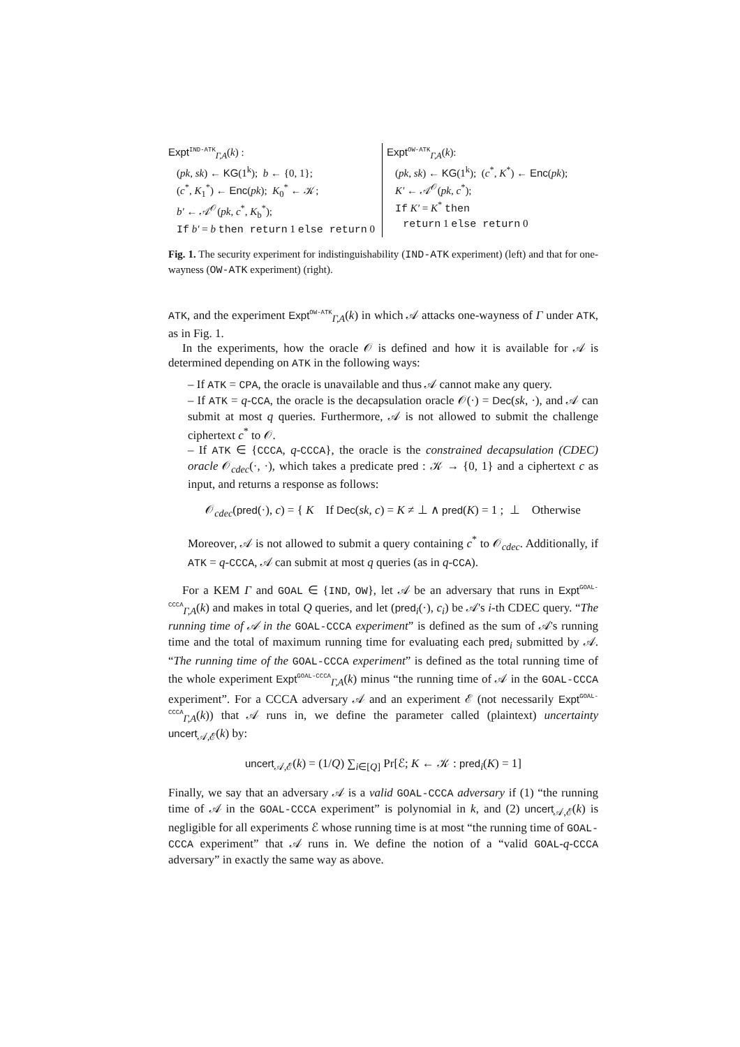Expt<sup>IND-ATK</sup><sub>Γ,A</sub>(k) :
(pk, sk) ← KG(1<sup>k</sup>); b ← {0, 1};
(c<sup>*</sup>, K<sub>1</sub><sup>*</sup>) ← Enc(pk); K<sub>0</sub><sup>*</sup> ← 𝒦;
b′ ← 𝒜<sup>𝒪</sup>(pk, c<sup>*</sup>, K<sub>b</sub><sup>*</sup>);
If b′ = b then return 1 else return 0
Expt<sup>OW-ATK</sup><sub>Γ,A</sub>(k):
(pk, sk) ← KG(1<sup>k</sup>); (c<sup>*</sup>, K<sup>*</sup>) ← Enc(pk);
K′ ← 𝒜<sup>𝒪</sup>(pk, c<sup>*</sup>);
If K′ = K<sup>*</sup> then
return 1 else return 0
Fig. 1. The security experiment for indistinguishability (IND-ATK experiment) (left) and that for one-wayness (OW-ATK experiment) (right).
ATK, and the experiment Expt<sup>OW-ATK</sup><sub>Γ,A</sub>(k) in which 𝒜 attacks one-wayness of Γ under ATK, as in Fig. 1.
In the experiments, how the oracle 𝒪 is defined and how it is available for 𝒜 is determined depending on ATK in the following ways:
– If ATK = CPA, the oracle is unavailable and thus 𝒜 cannot make any query.
– If ATK = q-CCA, the oracle is the decapsulation oracle 𝒪(·) = Dec(sk, ·), and 𝒜 can submit at most q queries. Furthermore, 𝒜 is not allowed to submit the challenge ciphertext c<sup>*</sup> to 𝒪.
– If ATK ∈ {CCCA, q-CCCA}, the oracle is the constrained decapsulation (CDEC) oracle 𝒪<sub>cdec</sub>(·, ·), which takes a predicate pred : 𝒦 → {0, 1} and a ciphertext c as input, and returns a response as follows:
𝒪<sub>cdec</sub>(pred(·), c) = { K If Dec(sk, c) = K ≠ ⊥ ∧ pred(K) = 1 ; ⊥ Otherwise
Moreover, 𝒜 is not allowed to submit a query containing c<sup>*</sup> to 𝒪<sub>cdec</sub>. Additionally, if ATK = q-CCCA, 𝒜 can submit at most q queries (as in q-CCA).
For a KEM Γ and GOAL ∈ {IND, OW}, let 𝒜 be an adversary that runs in Expt<sup>GOAL-CCCA</sup><sub>Γ,A</sub>(k) and makes in total Q queries, and let (pred<sub>i</sub>(·), c<sub>i</sub>) be 𝒜's i-th CDEC query. “The running time of 𝒜 in the GOAL-CCCA experiment” is defined as the sum of 𝒜's running time and the total of maximum running time for evaluating each pred<sub>i</sub> submitted by 𝒜. “The running time of the GOAL-CCCA experiment” is defined as the total running time of the whole experiment Expt<sup>GOAL-CCCA</sup><sub>Γ,A</sub>(k) minus “the running time of 𝒜 in the GOAL-CCCA experiment”. For a CCCA adversary 𝒜 and an experiment ℰ (not necessarily Expt<sup>GOAL-CCCA</sup><sub>Γ,A</sub>(k)) that 𝒜 runs in, we define the parameter called (plaintext) uncertainty uncert<sub>𝒜,ℰ</sub>(k) by:
uncert<sub>𝒜,ℰ</sub>(k) = (1/Q) ∑<sub>i∈[Q]</sub> Pr[ℰ; K ← 𝒦 : pred<sub>i</sub>(K) = 1]
Finally, we say that an adversary 𝒜 is a valid GOAL-CCCA adversary if (1) “the running time of 𝒜 in the GOAL-CCCA experiment” is polynomial in k, and (2) uncert<sub>𝒜,ℰ</sub>(k) is negligible for all experiments ℰ whose running time is at most “the running time of GOAL-CCCA experiment” that 𝒜 runs in. We define the notion of a “valid GOAL-q-CCCA adversary” in exactly the same way as above.